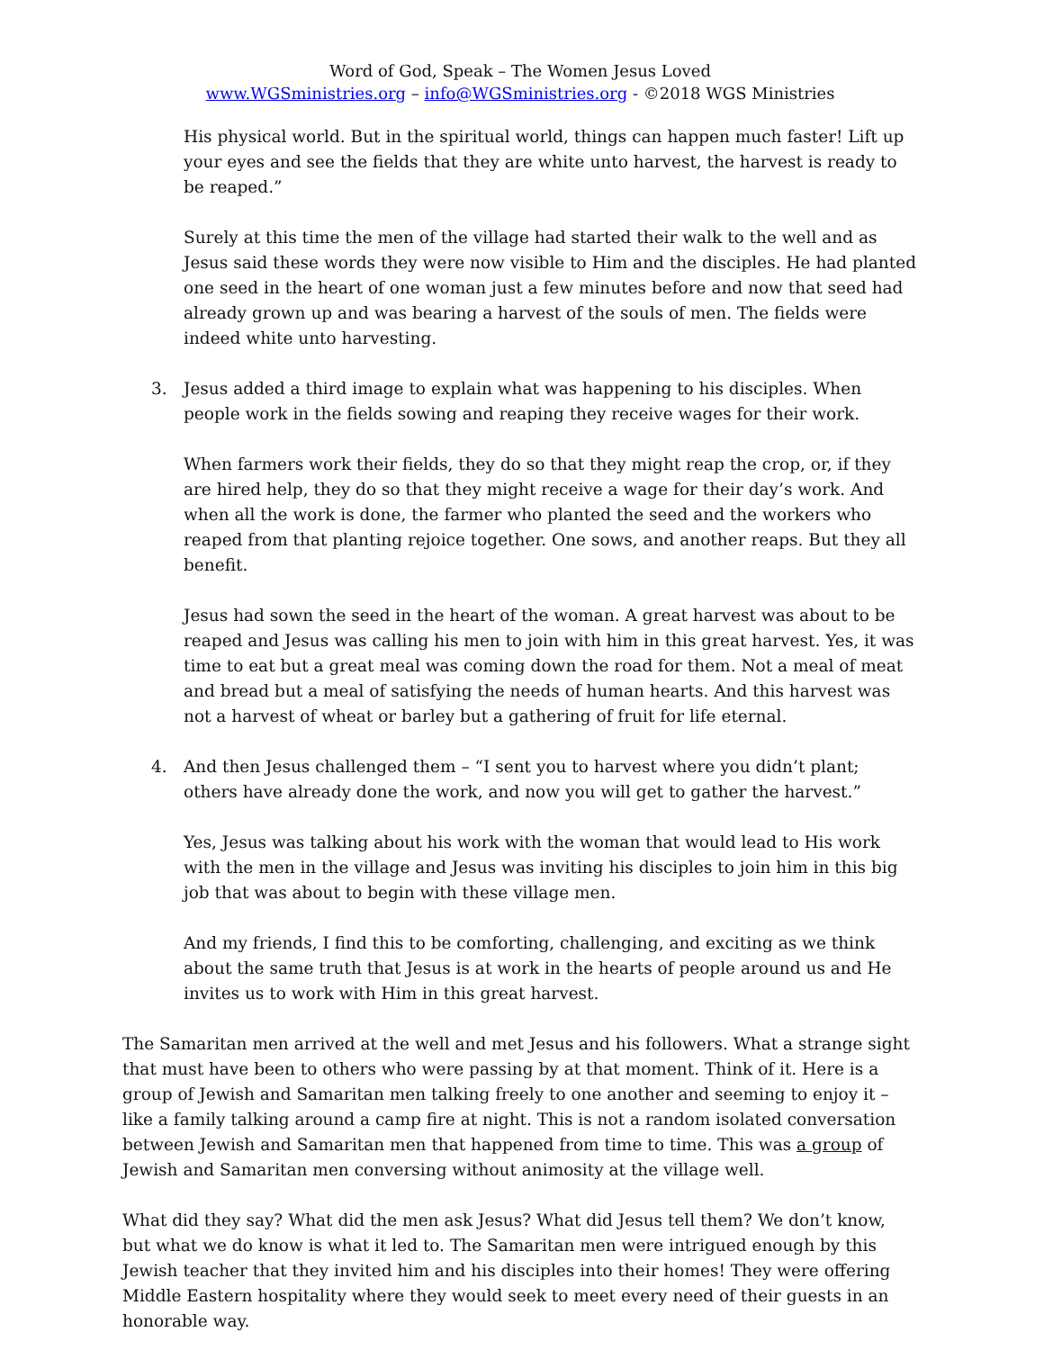Word of God, Speak – The Women Jesus Loved
www.WGSministries.org – info@WGSministries.org - ©2018 WGS Ministries
His physical world. But in the spiritual world, things can happen much faster! Lift up your eyes and see the fields that they are white unto harvest, the harvest is ready to be reaped.”
Surely at this time the men of the village had started their walk to the well and as Jesus said these words they were now visible to Him and the disciples. He had planted one seed in the heart of one woman just a few minutes before and now that seed had already grown up and was bearing a harvest of the souls of men. The fields were indeed white unto harvesting.
3. Jesus added a third image to explain what was happening to his disciples. When people work in the fields sowing and reaping they receive wages for their work.
When farmers work their fields, they do so that they might reap the crop, or, if they are hired help, they do so that they might receive a wage for their day’s work. And when all the work is done, the farmer who planted the seed and the workers who reaped from that planting rejoice together. One sows, and another reaps. But they all benefit.
Jesus had sown the seed in the heart of the woman. A great harvest was about to be reaped and Jesus was calling his men to join with him in this great harvest. Yes, it was time to eat but a great meal was coming down the road for them. Not a meal of meat and bread but a meal of satisfying the needs of human hearts. And this harvest was not a harvest of wheat or barley but a gathering of fruit for life eternal.
4. And then Jesus challenged them – “I sent you to harvest where you didn’t plant; others have already done the work, and now you will get to gather the harvest.”
Yes, Jesus was talking about his work with the woman that would lead to His work with the men in the village and Jesus was inviting his disciples to join him in this big job that was about to begin with these village men.
And my friends, I find this to be comforting, challenging, and exciting as we think about the same truth that Jesus is at work in the hearts of people around us and He invites us to work with Him in this great harvest.
The Samaritan men arrived at the well and met Jesus and his followers. What a strange sight that must have been to others who were passing by at that moment. Think of it. Here is a group of Jewish and Samaritan men talking freely to one another and seeming to enjoy it – like a family talking around a camp fire at night. This is not a random isolated conversation between Jewish and Samaritan men that happened from time to time. This was a group of Jewish and Samaritan men conversing without animosity at the village well.
What did they say? What did the men ask Jesus? What did Jesus tell them? We don’t know, but what we do know is what it led to. The Samaritan men were intrigued enough by this Jewish teacher that they invited him and his disciples into their homes! They were offering Middle Eastern hospitality where they would seek to meet every need of their guests in an honorable way.